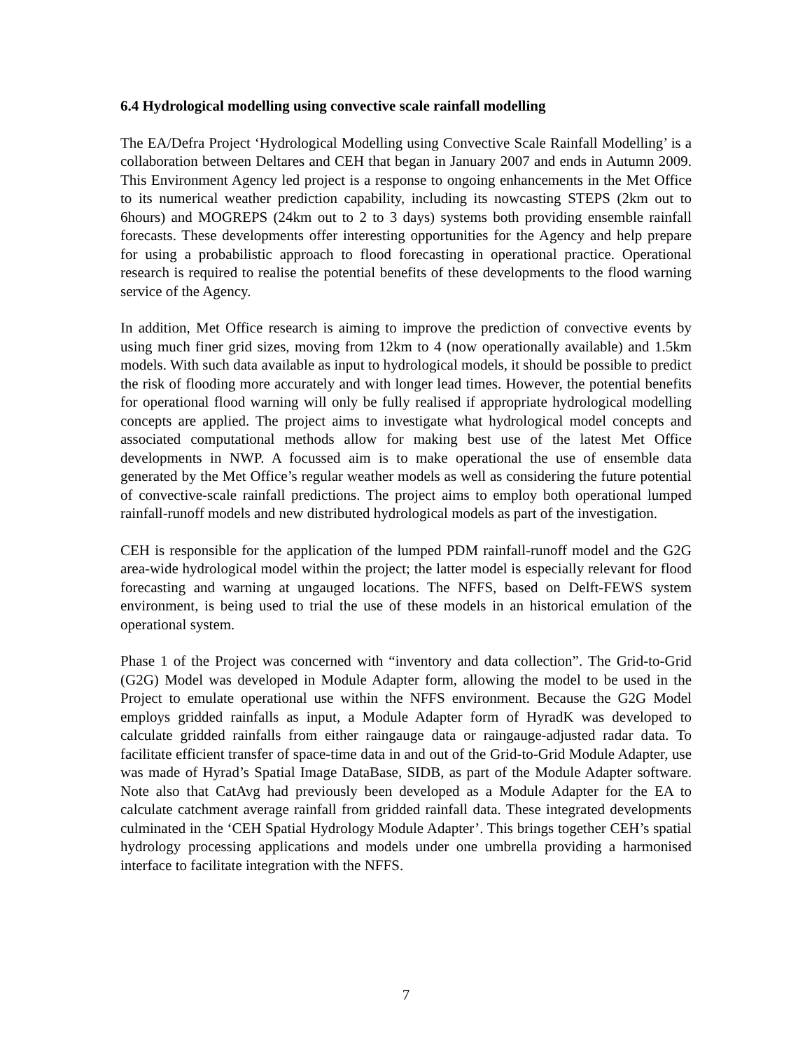6.4 Hydrological modelling using convective scale rainfall modelling
The EA/Defra Project ‘Hydrological Modelling using Convective Scale Rainfall Modelling’ is a collaboration between Deltares and CEH that began in January 2007 and ends in Autumn 2009. This Environment Agency led project is a response to ongoing enhancements in the Met Office to its numerical weather prediction capability, including its nowcasting STEPS (2km out to 6hours) and MOGREPS (24km out to 2 to 3 days) systems both providing ensemble rainfall forecasts. These developments offer interesting opportunities for the Agency and help prepare for using a probabilistic approach to flood forecasting in operational practice. Operational research is required to realise the potential benefits of these developments to the flood warning service of the Agency.
In addition, Met Office research is aiming to improve the prediction of convective events by using much finer grid sizes, moving from 12km to 4 (now operationally available) and 1.5km models. With such data available as input to hydrological models, it should be possible to predict the risk of flooding more accurately and with longer lead times. However, the potential benefits for operational flood warning will only be fully realised if appropriate hydrological modelling concepts are applied. The project aims to investigate what hydrological model concepts and associated computational methods allow for making best use of the latest Met Office developments in NWP. A focussed aim is to make operational the use of ensemble data generated by the Met Office’s regular weather models as well as considering the future potential of convective-scale rainfall predictions. The project aims to employ both operational lumped rainfall-runoff models and new distributed hydrological models as part of the investigation.
CEH is responsible for the application of the lumped PDM rainfall-runoff model and the G2G area-wide hydrological model within the project; the latter model is especially relevant for flood forecasting and warning at ungauged locations. The NFFS, based on Delft-FEWS system environment, is being used to trial the use of these models in an historical emulation of the operational system.
Phase 1 of the Project was concerned with “inventory and data collection”. The Grid-to-Grid (G2G) Model was developed in Module Adapter form, allowing the model to be used in the Project to emulate operational use within the NFFS environment. Because the G2G Model employs gridded rainfalls as input, a Module Adapter form of HyradK was developed to calculate gridded rainfalls from either raingauge data or raingauge-adjusted radar data. To facilitate efficient transfer of space-time data in and out of the Grid-to-Grid Module Adapter, use was made of Hyrad’s Spatial Image DataBase, SIDB, as part of the Module Adapter software. Note also that CatAvg had previously been developed as a Module Adapter for the EA to calculate catchment average rainfall from gridded rainfall data. These integrated developments culminated in the ‘CEH Spatial Hydrology Module Adapter’. This brings together CEH’s spatial hydrology processing applications and models under one umbrella providing a harmonised interface to facilitate integration with the NFFS.
7